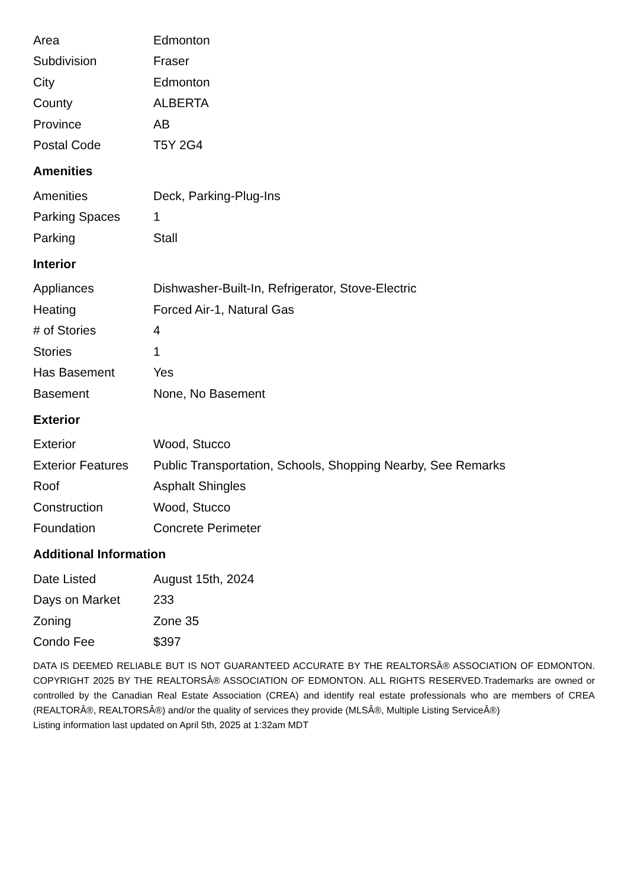| Area | Edmonton |
| Subdivision | Fraser |
| City | Edmonton |
| County | ALBERTA |
| Province | AB |
| Postal Code | T5Y 2G4 |
Amenities
| Amenities | Deck, Parking-Plug-Ins |
| Parking Spaces | 1 |
| Parking | Stall |
Interior
| Appliances | Dishwasher-Built-In, Refrigerator, Stove-Electric |
| Heating | Forced Air-1, Natural Gas |
| # of Stories | 4 |
| Stories | 1 |
| Has Basement | Yes |
| Basement | None, No Basement |
Exterior
| Exterior | Wood, Stucco |
| Exterior Features | Public Transportation, Schools, Shopping Nearby, See Remarks |
| Roof | Asphalt Shingles |
| Construction | Wood, Stucco |
| Foundation | Concrete Perimeter |
Additional Information
| Date Listed | August 15th, 2024 |
| Days on Market | 233 |
| Zoning | Zone 35 |
| Condo Fee | $397 |
DATA IS DEEMED RELIABLE BUT IS NOT GUARANTEED ACCURATE BY THE REALTORSÂ® ASSOCIATION OF EDMONTON. COPYRIGHT 2025 BY THE REALTORSÂ® ASSOCIATION OF EDMONTON. ALL RIGHTS RESERVED.Trademarks are owned or controlled by the Canadian Real Estate Association (CREA) and identify real estate professionals who are members of CREA (REALTORÂ®, REALTORSÂ®) and/or the quality of services they provide (MLSÂ®, Multiple Listing ServiceÂ®)
Listing information last updated on April 5th, 2025 at 1:32am MDT